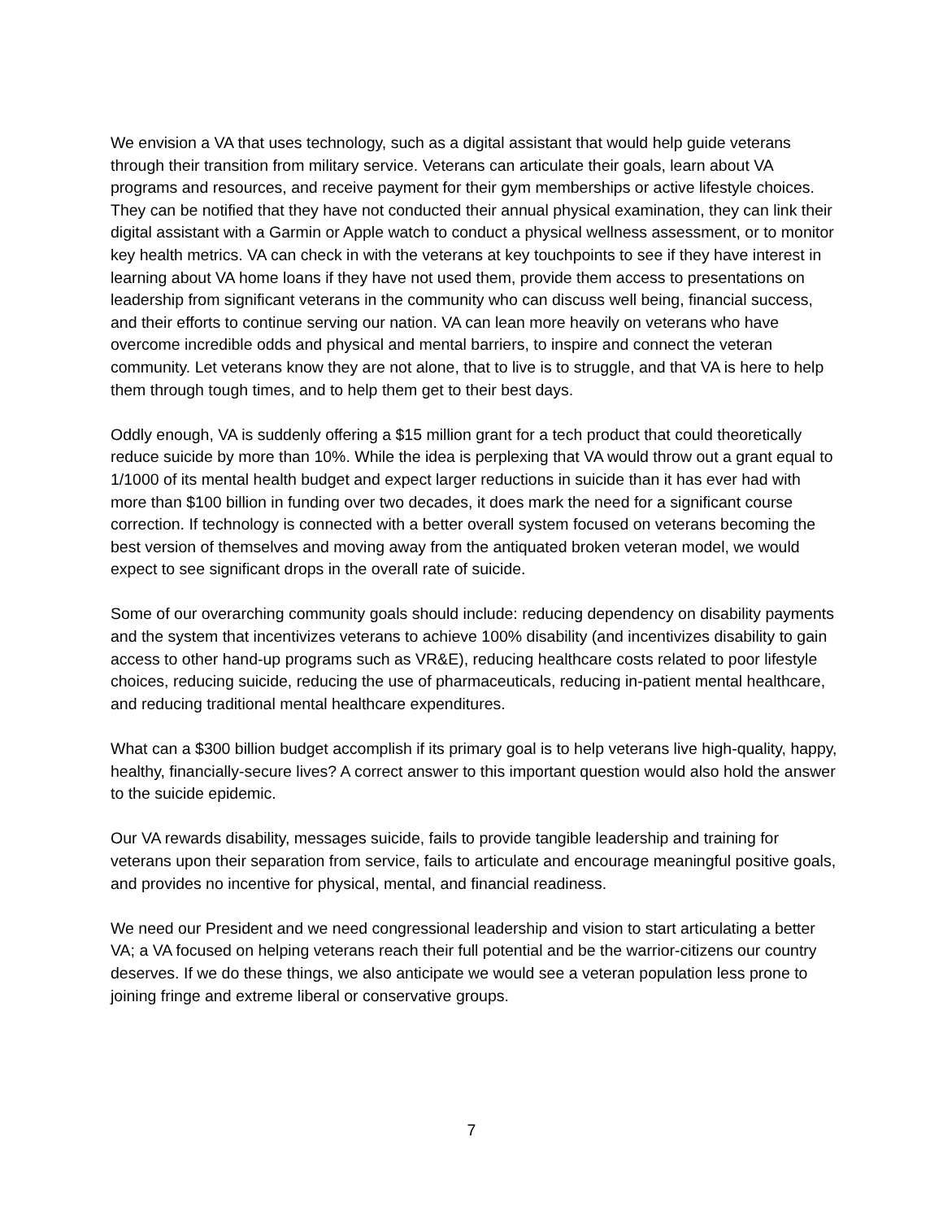We envision a VA that uses technology, such as a digital assistant that would help guide veterans through their transition from military service. Veterans can articulate their goals, learn about VA programs and resources, and receive payment for their gym memberships or active lifestyle choices. They can be notified that they have not conducted their annual physical examination, they can link their digital assistant with a Garmin or Apple watch to conduct a physical wellness assessment, or to monitor key health metrics. VA can check in with the veterans at key touchpoints to see if they have interest in learning about VA home loans if they have not used them, provide them access to presentations on leadership from significant veterans in the community who can discuss well being, financial success, and their efforts to continue serving our nation. VA can lean more heavily on veterans who have overcome incredible odds and physical and mental barriers, to inspire and connect the veteran community. Let veterans know they are not alone, that to live is to struggle, and that VA is here to help them through tough times, and to help them get to their best days.
Oddly enough, VA is suddenly offering a $15 million grant for a tech product that could theoretically reduce suicide by more than 10%. While the idea is perplexing that VA would throw out a grant equal to 1/1000 of its mental health budget and expect larger reductions in suicide than it has ever had with more than $100 billion in funding over two decades, it does mark the need for a significant course correction. If technology is connected with a better overall system focused on veterans becoming the best version of themselves and moving away from the antiquated broken veteran model, we would expect to see significant drops in the overall rate of suicide.
Some of our overarching community goals should include: reducing dependency on disability payments and the system that incentivizes veterans to achieve 100% disability (and incentivizes disability to gain access to other hand-up programs such as VR&E), reducing healthcare costs related to poor lifestyle choices, reducing suicide, reducing the use of pharmaceuticals, reducing in-patient mental healthcare, and reducing traditional mental healthcare expenditures.
What can a $300 billion budget accomplish if its primary goal is to help veterans live high-quality, happy, healthy, financially-secure lives? A correct answer to this important question would also hold the answer to the suicide epidemic.
Our VA rewards disability, messages suicide, fails to provide tangible leadership and training for veterans upon their separation from service, fails to articulate and encourage meaningful positive goals, and provides no incentive for physical, mental, and financial readiness.
We need our President and we need congressional leadership and vision to start articulating a better VA; a VA focused on helping veterans reach their full potential and be the warrior-citizens our country deserves. If we do these things, we also anticipate we would see a veteran population less prone to joining fringe and extreme liberal or conservative groups.
7